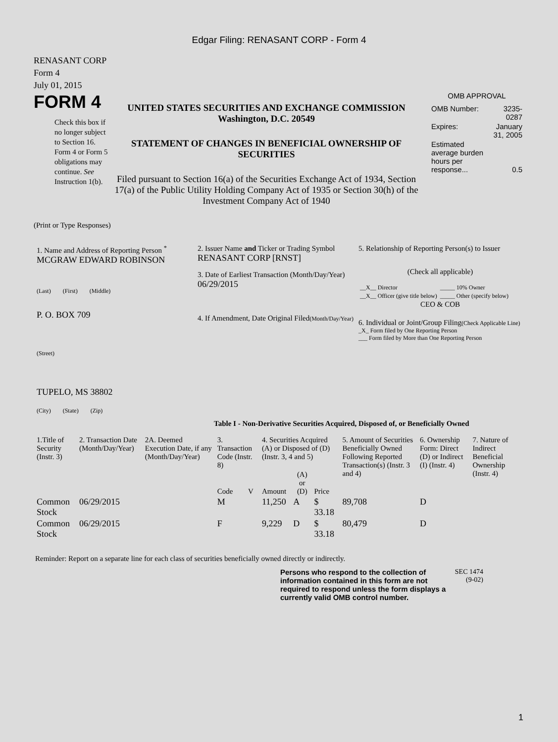Edgar Filing: RENASANT CORP - Form 4
RENASANT CORP
Form 4
July 01, 2015
FORM 4
Check this box if no longer subject to Section 16. Form 4 or Form 5 obligations may continue. See Instruction 1(b).
UNITED STATES SECURITIES AND EXCHANGE COMMISSION
Washington, D.C. 20549
STATEMENT OF CHANGES IN BENEFICIAL OWNERSHIP OF SECURITIES
Filed pursuant to Section 16(a) of the Securities Exchange Act of 1934, Section 17(a) of the Public Utility Holding Company Act of 1935 or Section 30(h) of the Investment Company Act of 1940
OMB APPROVAL
| OMB Number: | 3235-0287 |
| Expires: | January 31, 2005 |
| Estimated average burden hours per response... | 0.5 |
(Print or Type Responses)
1. Name and Address of Reporting Person <sup>*</sup>
MCGRAW EDWARD ROBINSON
(Last) (First) (Middle)
P. O. BOX 709
(Street)
TUPELO, MS 38802
(City) (State) (Zip)
2. Issuer Name and Ticker or Trading Symbol
RENASANT CORP [RNST]
3. Date of Earliest Transaction (Month/Day/Year)
06/29/2015
4. If Amendment, Date Original Filed(Month/Day/Year)
5. Relationship of Reporting Person(s) to Issuer
(Check all applicable)
| __X__ Director | _____ 10% Owner |
| __X__ Officer (give title below) | _____ Other (specify below) |
CEO & COB
6. Individual or Joint/Group Filing(Check Applicable Line)
_X_ Form filed by One Reporting Person
___ Form filed by More than One Reporting Person
Table I - Non-Derivative Securities Acquired, Disposed of, or Beneficially Owned
| 1.Title of Security (Instr. 3) | 2. Transaction Date (Month/Day/Year) | 2A. Deemed Execution Date, if any (Month/Day/Year) | 3. Transaction Code (Instr. 8) | | 4. Securities Acquired (A) or Disposed of (D) (Instr. 3, 4 and 5) | | | 5. Amount of Securities Beneficially Owned Following Reported Transaction(s) (Instr. 3 and 4) | 6. Ownership Form: Direct (D) or Indirect (I) (Instr. 4) | 7. Nature of Indirect Beneficial Ownership (Instr. 4) |
| --- | --- | --- | --- | --- | --- | --- | --- | --- | --- | --- |
| | | | Code | V | Amount | (A) or (D) | Price | | | |
| Common Stock | 06/29/2015 | | M | | 11,250 | A | $ 33.18 | 89,708 | D | |
| Common Stock | 06/29/2015 | | F | | 9,229 | D | $ 33.18 | 80,479 | D | |
Reminder: Report on a separate line for each class of securities beneficially owned directly or indirectly.
Persons who respond to the collection of information contained in this form are not required to respond unless the form displays a currently valid OMB control number.
SEC 1474 (9-02)
1